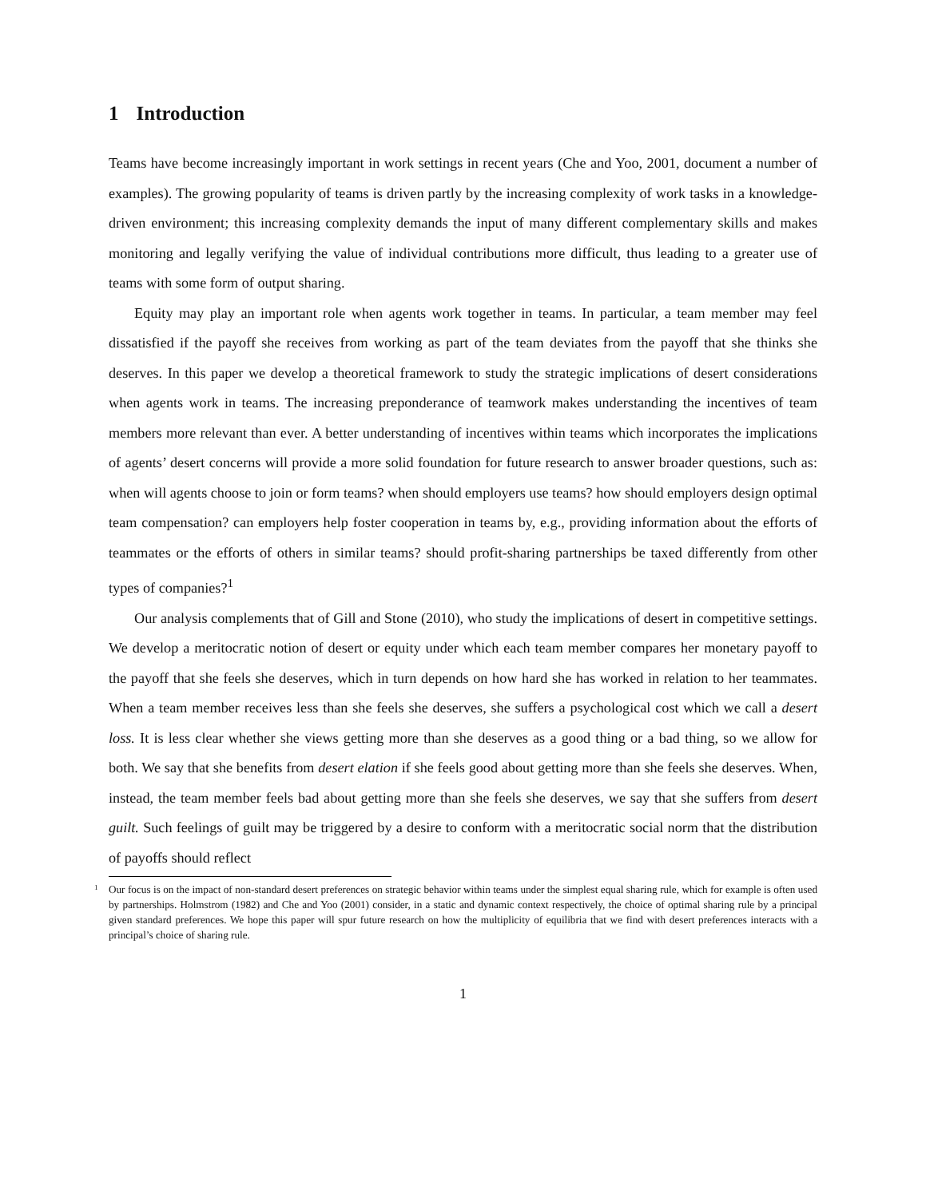1 Introduction
Teams have become increasingly important in work settings in recent years (Che and Yoo, 2001, document a number of examples). The growing popularity of teams is driven partly by the increasing complexity of work tasks in a knowledge-driven environment; this increasing complexity demands the input of many different complementary skills and makes monitoring and legally verifying the value of individual contributions more difficult, thus leading to a greater use of teams with some form of output sharing.
Equity may play an important role when agents work together in teams. In particular, a team member may feel dissatisfied if the payoff she receives from working as part of the team deviates from the payoff that she thinks she deserves. In this paper we develop a theoretical framework to study the strategic implications of desert considerations when agents work in teams. The increasing preponderance of teamwork makes understanding the incentives of team members more relevant than ever. A better understanding of incentives within teams which incorporates the implications of agents’ desert concerns will provide a more solid foundation for future research to answer broader questions, such as: when will agents choose to join or form teams? when should employers use teams? how should employers design optimal team compensation? can employers help foster cooperation in teams by, e.g., providing information about the efforts of teammates or the efforts of others in similar teams? should profit-sharing partnerships be taxed differently from other types of companies?<sup>1</sup>
Our analysis complements that of Gill and Stone (2010), who study the implications of desert in competitive settings. We develop a meritocratic notion of desert or equity under which each team member compares her monetary payoff to the payoff that she feels she deserves, which in turn depends on how hard she has worked in relation to her teammates. When a team member receives less than she feels she deserves, she suffers a psychological cost which we call a desert loss. It is less clear whether she views getting more than she deserves as a good thing or a bad thing, so we allow for both. We say that she benefits from desert elation if she feels good about getting more than she feels she deserves. When, instead, the team member feels bad about getting more than she feels she deserves, we say that she suffers from desert guilt. Such feelings of guilt may be triggered by a desire to conform with a meritocratic social norm that the distribution of payoffs should reflect
<sup>1</sup> Our focus is on the impact of non-standard desert preferences on strategic behavior within teams under the simplest equal sharing rule, which for example is often used by partnerships. Holmstrom (1982) and Che and Yoo (2001) consider, in a static and dynamic context respectively, the choice of optimal sharing rule by a principal given standard preferences. We hope this paper will spur future research on how the multiplicity of equilibria that we find with desert preferences interacts with a principal’s choice of sharing rule.
1